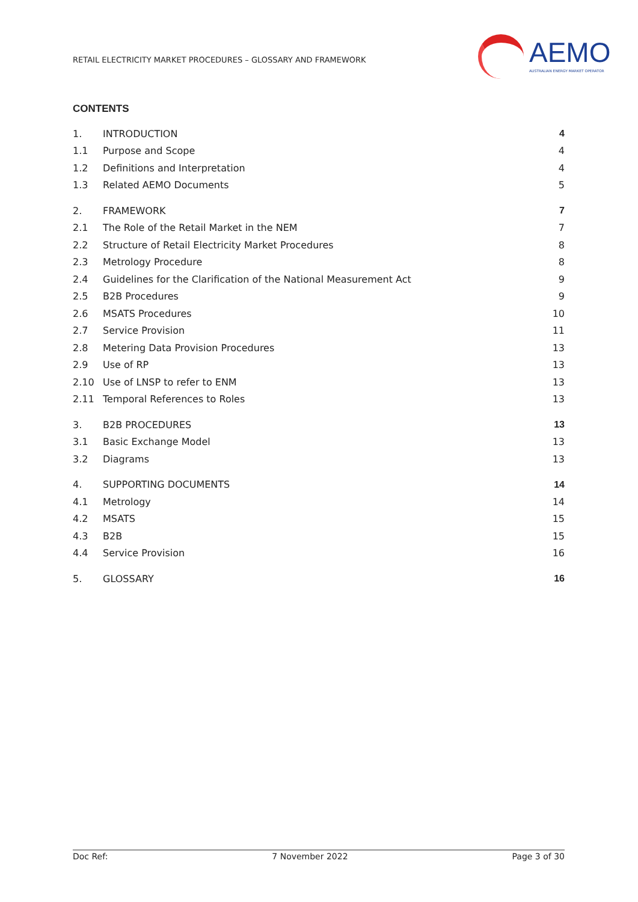RETAIL ELECTRICITY MARKET PROCEDURES – GLOSSARY AND FRAMEWORK
AEMO
AUSTRALIAN ENERGY MARKET OPERATOR
CONTENTS
1. INTRODUCTION 4
1.1 Purpose and Scope 4
1.2 Definitions and Interpretation 4
1.3 Related AEMO Documents 5
2. FRAMEWORK 7
2.1 The Role of the Retail Market in the NEM 7
2.2 Structure of Retail Electricity Market Procedures 8
2.3 Metrology Procedure 8
2.4 Guidelines for the Clarification of the National Measurement Act 9
2.5 B2B Procedures 9
2.6 MSATS Procedures 10
2.7 Service Provision 11
2.8 Metering Data Provision Procedures 13
2.9 Use of RP 13
2.10 Use of LNSP to refer to ENM 13
2.11 Temporal References to Roles 13
3. B2B PROCEDURES 13
3.1 Basic Exchange Model 13
3.2 Diagrams 13
4. SUPPORTING DOCUMENTS 14
4.1 Metrology 14
4.2 MSATS 15
4.3 B2B 15
4.4 Service Provision 16
5. GLOSSARY 16
Doc Ref: 7 November 2022 Page 3 of 30